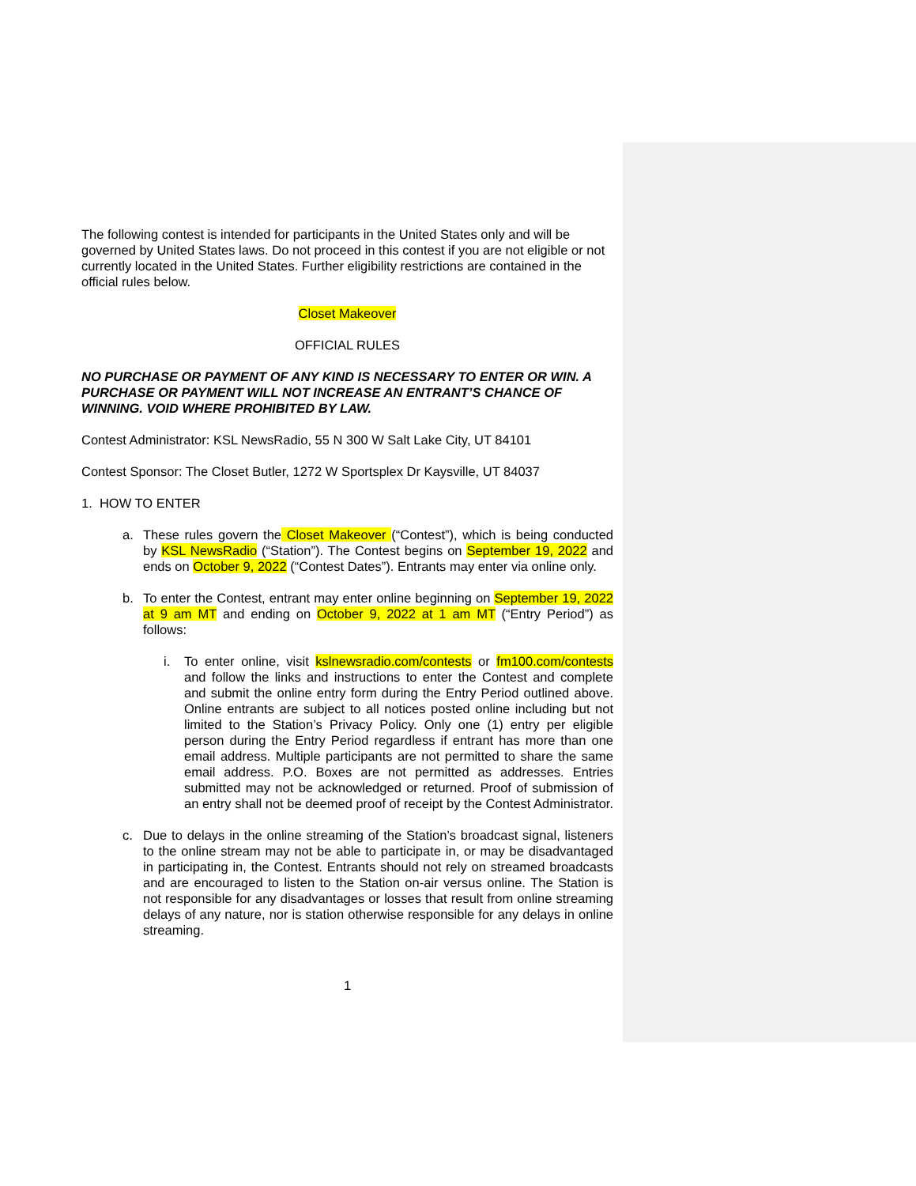The following contest is intended for participants in the United States only and will be governed by United States laws. Do not proceed in this contest if you are not eligible or not currently located in the United States. Further eligibility restrictions are contained in the official rules below.
Closet Makeover
OFFICIAL RULES
NO PURCHASE OR PAYMENT OF ANY KIND IS NECESSARY TO ENTER OR WIN. A PURCHASE OR PAYMENT WILL NOT INCREASE AN ENTRANT’S CHANCE OF WINNING. VOID WHERE PROHIBITED BY LAW.
Contest Administrator: KSL NewsRadio, 55 N 300 W Salt Lake City, UT 84101
Contest Sponsor: The Closet Butler, 1272 W Sportsplex Dr Kaysville, UT 84037
1. HOW TO ENTER
a. These rules govern the Closet Makeover (“Contest”), which is being conducted by KSL NewsRadio (“Station”). The Contest begins on September 19, 2022 and ends on October 9, 2022 (“Contest Dates”). Entrants may enter via online only.
b. To enter the Contest, entrant may enter online beginning on September 19, 2022 at 9 am MT and ending on October 9, 2022 at 1 am MT (“Entry Period”) as follows:
i. To enter online, visit kslnewsradio.com/contests or fm100.com/contests and follow the links and instructions to enter the Contest and complete and submit the online entry form during the Entry Period outlined above. Online entrants are subject to all notices posted online including but not limited to the Station’s Privacy Policy. Only one (1) entry per eligible person during the Entry Period regardless if entrant has more than one email address. Multiple participants are not permitted to share the same email address. P.O. Boxes are not permitted as addresses. Entries submitted may not be acknowledged or returned. Proof of submission of an entry shall not be deemed proof of receipt by the Contest Administrator.
c. Due to delays in the online streaming of the Station’s broadcast signal, listeners to the online stream may not be able to participate in, or may be disadvantaged in participating in, the Contest. Entrants should not rely on streamed broadcasts and are encouraged to listen to the Station on-air versus online. The Station is not responsible for any disadvantages or losses that result from online streaming delays of any nature, nor is station otherwise responsible for any delays in online streaming.
1